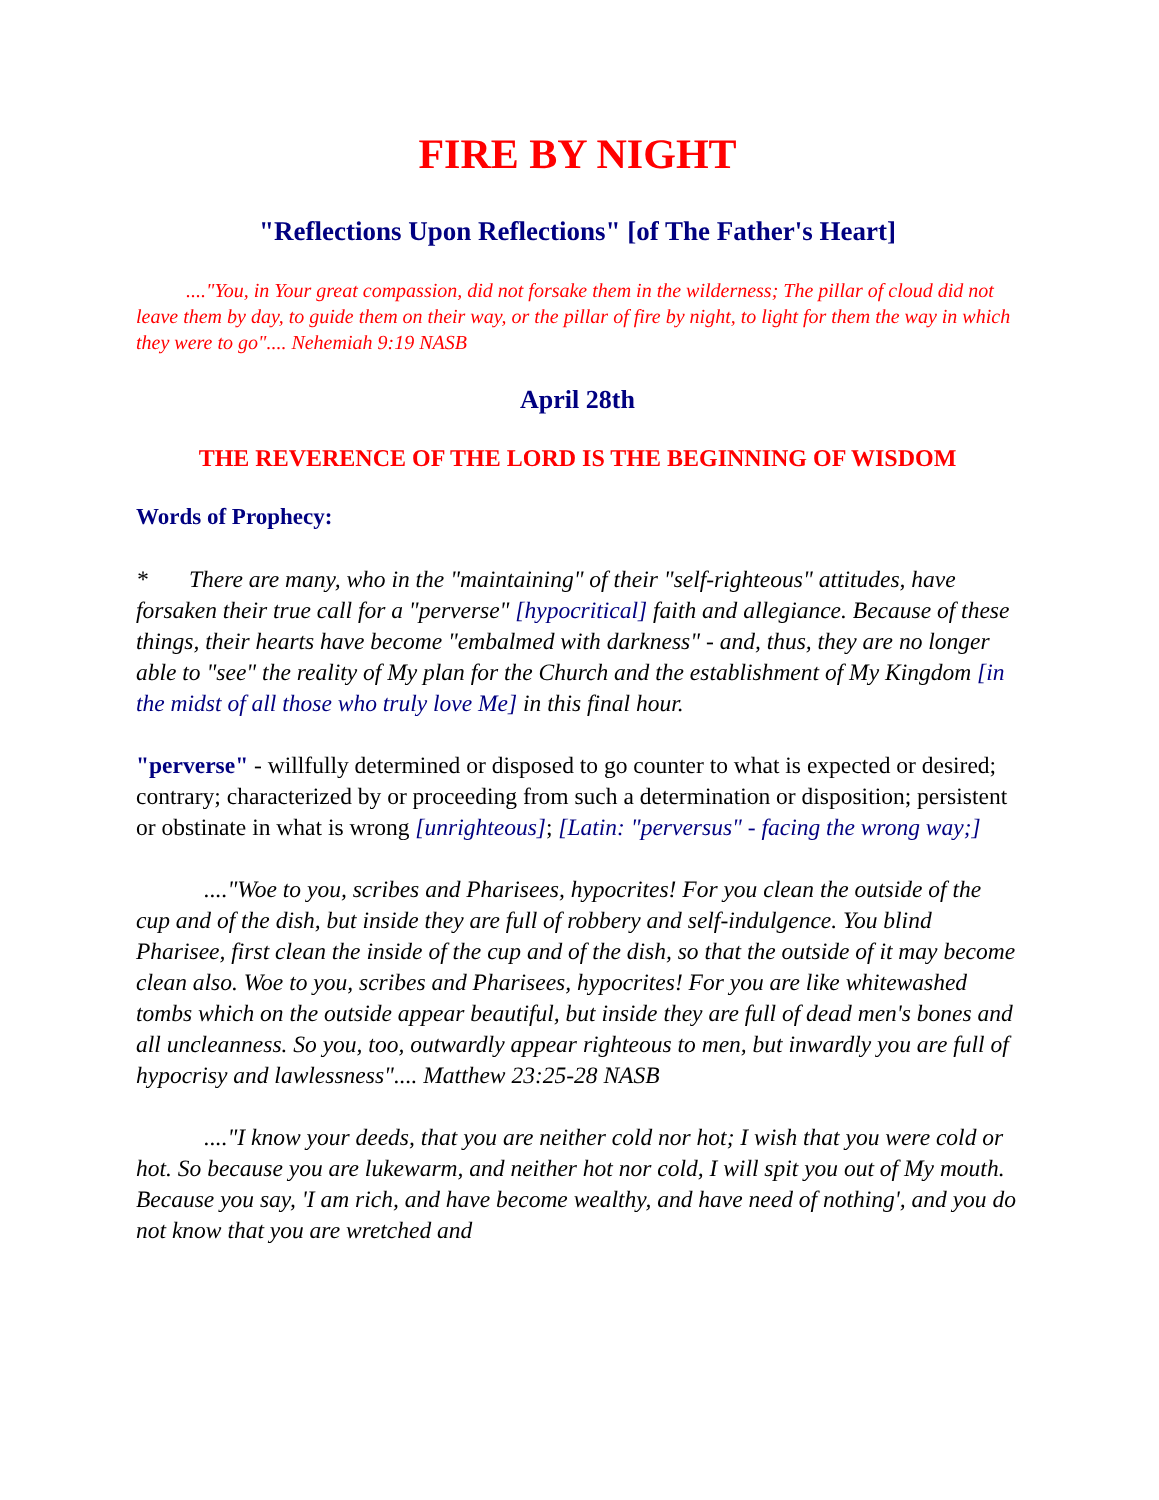FIRE BY NIGHT
"Reflections Upon Reflections" [of The Father's Heart]
...."You, in Your great compassion, did not forsake them in the wilderness; The pillar of cloud did not leave them by day, to guide them on their way, or the pillar of fire by night, to light for them the way in which they were to go".... Nehemiah 9:19 NASB
April 28th
THE REVERENCE OF THE LORD IS THE BEGINNING OF WISDOM
Words of Prophecy:
* There are many, who in the "maintaining" of their "self-righteous" attitudes, have forsaken their true call for a "perverse" [hypocritical] faith and allegiance. Because of these things, their hearts have become "embalmed with darkness" - and, thus, they are no longer able to "see" the reality of My plan for the Church and the establishment of My Kingdom [in the midst of all those who truly love Me] in this final hour.
"perverse" - willfully determined or disposed to go counter to what is expected or desired; contrary; characterized by or proceeding from such a determination or disposition; persistent or obstinate in what is wrong [unrighteous]; [Latin: "perversus" - facing the wrong way;]
...."Woe to you, scribes and Pharisees, hypocrites! For you clean the outside of the cup and of the dish, but inside they are full of robbery and self-indulgence. You blind Pharisee, first clean the inside of the cup and of the dish, so that the outside of it may become clean also. Woe to you, scribes and Pharisees, hypocrites! For you are like whitewashed tombs which on the outside appear beautiful, but inside they are full of dead men's bones and all uncleanness. So you, too, outwardly appear righteous to men, but inwardly you are full of hypocrisy and lawlessness".... Matthew 23:25-28 NASB
...."I know your deeds, that you are neither cold nor hot; I wish that you were cold or hot. So because you are lukewarm, and neither hot nor cold, I will spit you out of My mouth. Because you say, 'I am rich, and have become wealthy, and have need of nothing', and you do not know that you are wretched and